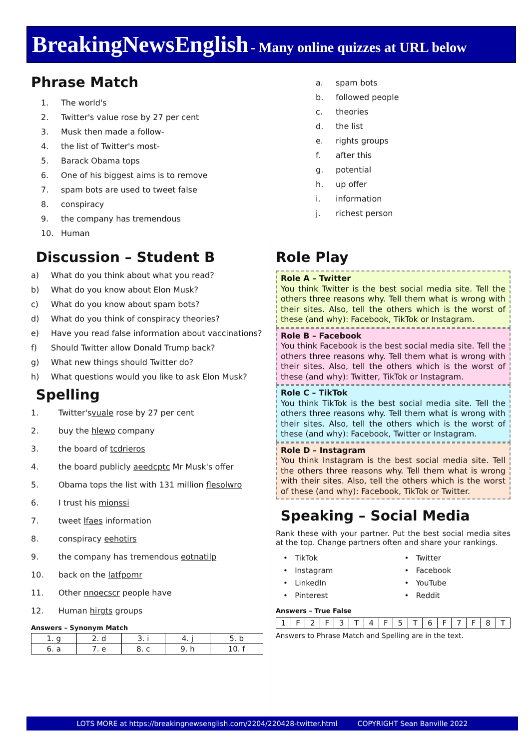BreakingNewsEnglish - Many online quizzes at URL below
Phrase Match
1. The world's
2. Twitter's value rose by 27 per cent
3. Musk then made a follow-
4. the list of Twitter's most-
5. Barack Obama tops
6. One of his biggest aims is to remove
7. spam bots are used to tweet false
8. conspiracy
9. the company has tremendous
10. Human
a. spam bots
b. followed people
c. theories
d. the list
e. rights groups
f. after this
g. potential
h. up offer
i. information
j. richest person
Discussion – Student B
a) What do you think about what you read?
b) What do you know about Elon Musk?
c) What do you know about spam bots?
d) What do you think of conspiracy theories?
e) Have you read false information about vaccinations?
f) Should Twitter allow Donald Trump back?
g) What new things should Twitter do?
h) What questions would you like to ask Elon Musk?
Spelling
1. Twitter's vuale rose by 27 per cent
2. buy the hlewo company
3. the board of tcdrieros
4. the board publicly aeedcptc Mr Musk's offer
5. Obama tops the list with 131 million flesolwro
6. I trust his mionssi
7. tweet lfaes information
8. conspiracy eehotirs
9. the company has tremendous eotnatilp
10. back on the latfpomr
11. Other nnoecscr people have
12. Human hirgts groups
Answers – Synonym Match
| 1. g | 2. d | 3. i | 4. j | 5. b |
| 6. a | 7. e | 8. c | 9. h | 10. f |
Role Play
Role A – Twitter
You think Twitter is the best social media site. Tell the others three reasons why. Tell them what is wrong with their sites. Also, tell the others which is the worst of these (and why): Facebook, TikTok or Instagram.
Role B – Facebook
You think Facebook is the best social media site. Tell the others three reasons why. Tell them what is wrong with their sites. Also, tell the others which is the worst of these (and why): Twitter, TikTok or Instagram.
Role C – TikTok
You think TikTok is the best social media site. Tell the others three reasons why. Tell them what is wrong with their sites. Also, tell the others which is the worst of these (and why): Facebook, Twitter or Instagram.
Role D – Instagram
You think Instagram is the best social media site. Tell the others three reasons why. Tell them what is wrong with their sites. Also, tell the others which is the worst of these (and why): Facebook, TikTok or Twitter.
Speaking – Social Media
Rank these with your partner. Put the best social media sites at the top. Change partners often and share your rankings.
• TikTok
• Instagram
• LinkedIn
• Pinterest
• Twitter
• Facebook
• YouTube
• Reddit
Answers – True False
| 1 | F | 2 | F | 3 | T | 4 | F | 5 | T | 6 | F | 7 | F | 8 | T |
Answers to Phrase Match and Spelling are in the text.
LOTS MORE at https://breakingnewsenglish.com/2204/220428-twitter.html COPYRIGHT Sean Banville 2022